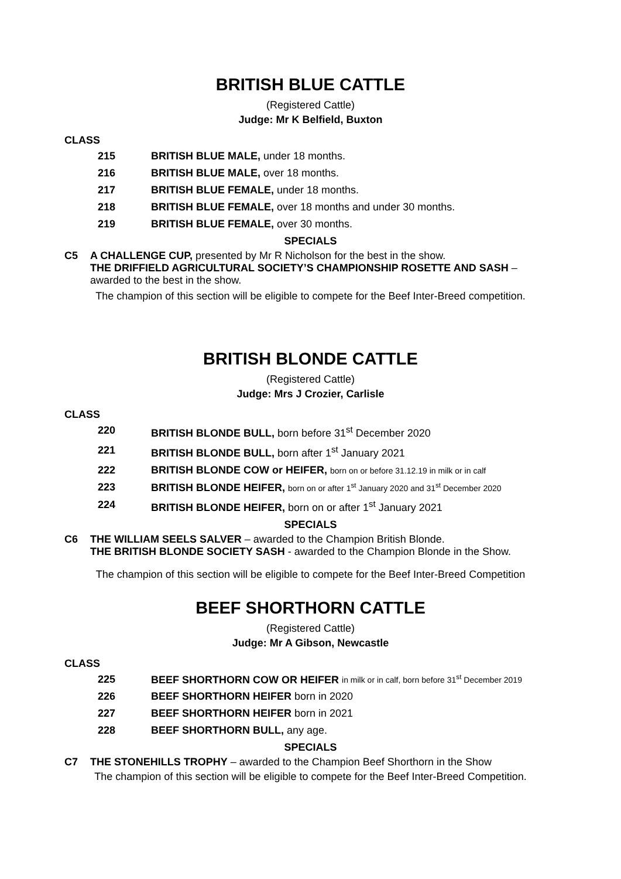BRITISH BLUE CATTLE
(Registered Cattle)
Judge: Mr K Belfield, Buxton
CLASS
215 BRITISH BLUE MALE, under 18 months.
216 BRITISH BLUE MALE, over 18 months.
217 BRITISH BLUE FEMALE, under 18 months.
218 BRITISH BLUE FEMALE, over 18 months and under 30 months.
219 BRITISH BLUE FEMALE, over 30 months.
SPECIALS
C5 A CHALLENGE CUP, presented by Mr R Nicholson for the best in the show.
THE DRIFFIELD AGRICULTURAL SOCIETY’S CHAMPIONSHIP ROSETTE AND SASH – awarded to the best in the show.
The champion of this section will be eligible to compete for the Beef Inter-Breed competition.
BRITISH BLONDE CATTLE
(Registered Cattle)
Judge: Mrs J Crozier, Carlisle
CLASS
220 BRITISH BLONDE BULL, born before 31<sup>st</sup> December 2020
221 BRITISH BLONDE BULL, born after 1<sup>st</sup> January 2021
222 BRITISH BLONDE COW or HEIFER, born on or before 31.12.19 in milk or in calf
223 BRITISH BLONDE HEIFER, born on or after 1<sup>st</sup> January 2020 and 31<sup>st</sup> December 2020
224 BRITISH BLONDE HEIFER, born on or after 1<sup>st</sup> January 2021
SPECIALS
C6 THE WILLIAM SEELS SALVER – awarded to the Champion British Blonde.
THE BRITISH BLONDE SOCIETY SASH - awarded to the Champion Blonde in the Show.
The champion of this section will be eligible to compete for the Beef Inter-Breed Competition
BEEF SHORTHORN CATTLE
(Registered Cattle)
Judge: Mr A Gibson, Newcastle
CLASS
225 BEEF SHORTHORN COW OR HEIFER in milk or in calf, born before 31<sup>st</sup> December 2019
226 BEEF SHORTHORN HEIFER born in 2020
227 BEEF SHORTHORN HEIFER born in 2021
228 BEEF SHORTHORN BULL, any age.
SPECIALS
C7 THE STONEHILLS TROPHY – awarded to the Champion Beef Shorthorn in the Show
The champion of this section will be eligible to compete for the Beef Inter-Breed Competition.